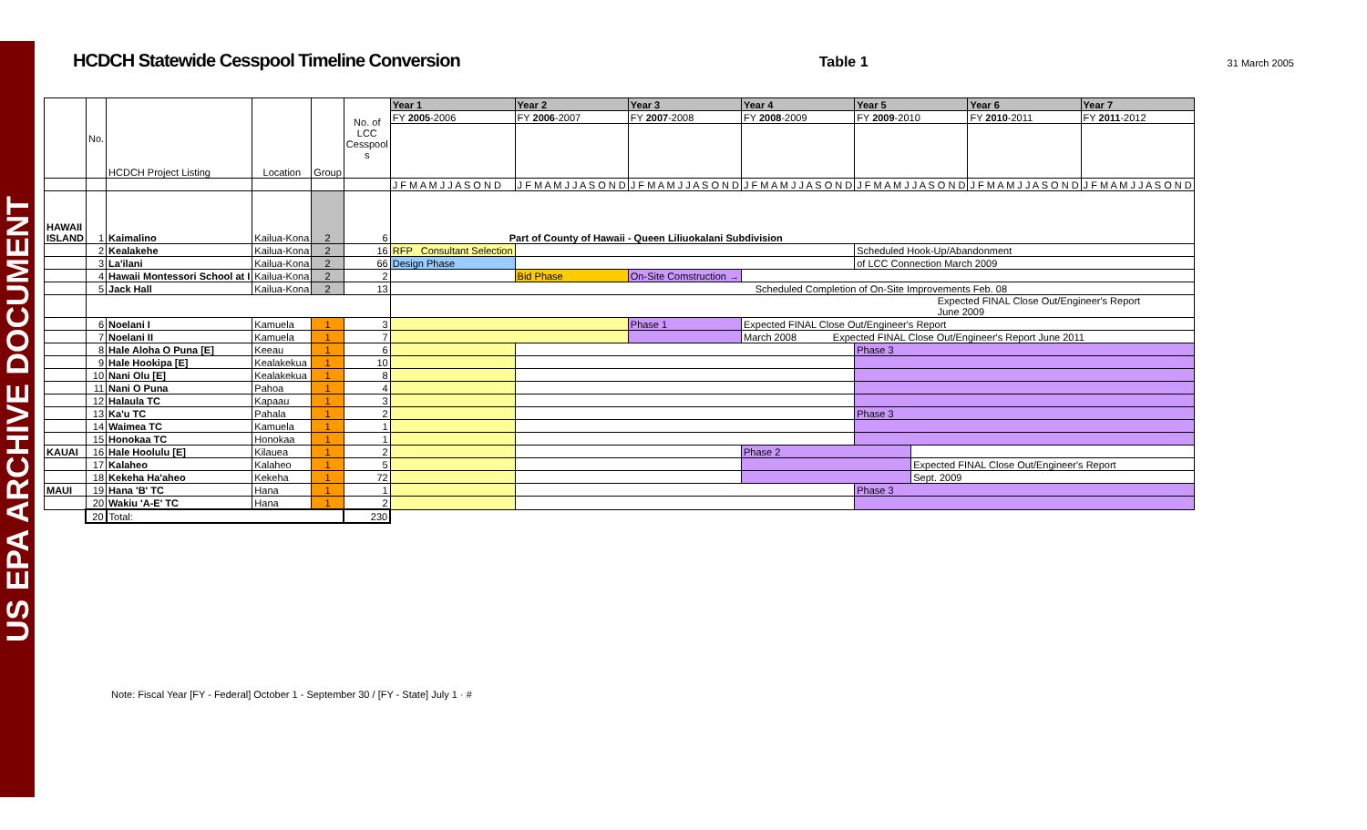US EPA ARCHIVE DOCUMENT
HCDCH Statewide Cesspool Timeline Conversion Table 1 31 March 2005
| | No. | HCDCH Project Listing | Location | Group | No. of LCC Cesspool s | Year 1 | Year 2 | Year 3 | Year 4 | Year 5 | | Year 6 | Year 7 |
| --- | --- | --- | --- | --- | --- | --- | --- | --- | --- | --- | --- | --- | --- |
| | | | | | | FY 2005 -2006 | FY 2006 -2007 | FY 2007 -2008 | FY 2008 -2009 | FY 2009 -2010 | | FY 2010 -2011 | FY 2011 -2012 |
| | | | | | | J F M A M J J A S O N D | J F M A M J J A S O N D | J F M A M J J A S O N D | J F M A M J J A S O N D | J F M A M J J A S O N D | | J F M A M J J A S O N D | J F M A M J J A S O N D |
| HAWAII ISLAND | 1 | Kaimalino | Kailua-Kona | 2 | 6 | Part of County of Hawaii - Queen Liliuokalani Subdivision | | | | | | | |
| | 2 | Kealakehe | Kailua-Kona | 2 | 16 | RFP Consultant Selection | | | | Scheduled Hook-Up/Abandonment | | | |
| | 3 | La'ilani | Kailua-Kona | 2 | 66 | Design Phase | | | | of LCC Connection March 2009 | | | |
| | 4 | Hawaii Montessori School at I | Kailua-Kona | 2 | 2 | | Bid Phase | On-Site Comstruction → | | | | | |
| | 5 | Jack Hall | Kailua-Kona | 2 | 13 | Scheduled Completion of On-Site Improvements Feb. 08 | | | | | | | |
| | | | | | | Expected FINAL Close Out/Engineer's Report June 2009 | | | | | | | |
| | 6 | Noelani I | Kamuela | 1 | 3 | | | Phase 1 | Expected FINAL Close Out/Engineer's Report | | | | |
| | 7 | Noelani II | Kamuela | 1 | 7 | | | | March 2008 Expected FINAL Close Out/Engineer's Report June 2011 | | | | |
| | 8 | Hale Aloha O Puna [E] | Keeau | 1 | 6 | | | | | Phase 3 | | | |
| | 9 | Hale Hookipa [E] | Kealakekua | 1 | 10 | | | | | | | | |
| | 10 | Nani Olu [E] | Kealakekua | 1 | 8 | | | | | | | | |
| | 11 | Nani O Puna | Pahoa | 1 | 4 | | | | | | | | |
| | 12 | Halaula TC | Kapaau | 1 | 3 | | | | | | | | |
| | 13 | Ka'u TC | Pahala | 1 | 2 | | | | | Phase 3 | | | |
| | 14 | Waimea TC | Kamuela | 1 | 1 | | | | | | | | |
| | 15 | Honokaa TC | Honokaa | 1 | 1 | | | | | | | | |
| KAUAI | 16 | Hale Hoolulu [E] | Kilauea | 1 | 2 | | | | Phase 2 | | | | |
| | 17 | Kalaheo | Kalaheo | 1 | 5 | | | | | | Expected FINAL Close Out/Engineer's Report | | |
| | 18 | Kekeha Ha'aheo | Kekeha | 1 | 72 | | | | | | Sept. 2009 | | |
| MAUI | 19 | Hana 'B' TC | Hana | 1 | 1 | | | | | Phase 3 | | | |
| | 20 | Wakiu 'A-E' TC | Hana | 1 | 2 | | | | | | | | |
| | 20 | Total: | | | 230 | | | | | | | | |
Note: Fiscal Year [FY - Federal] October 1 - September 30 / [FY - State] July 1 · #